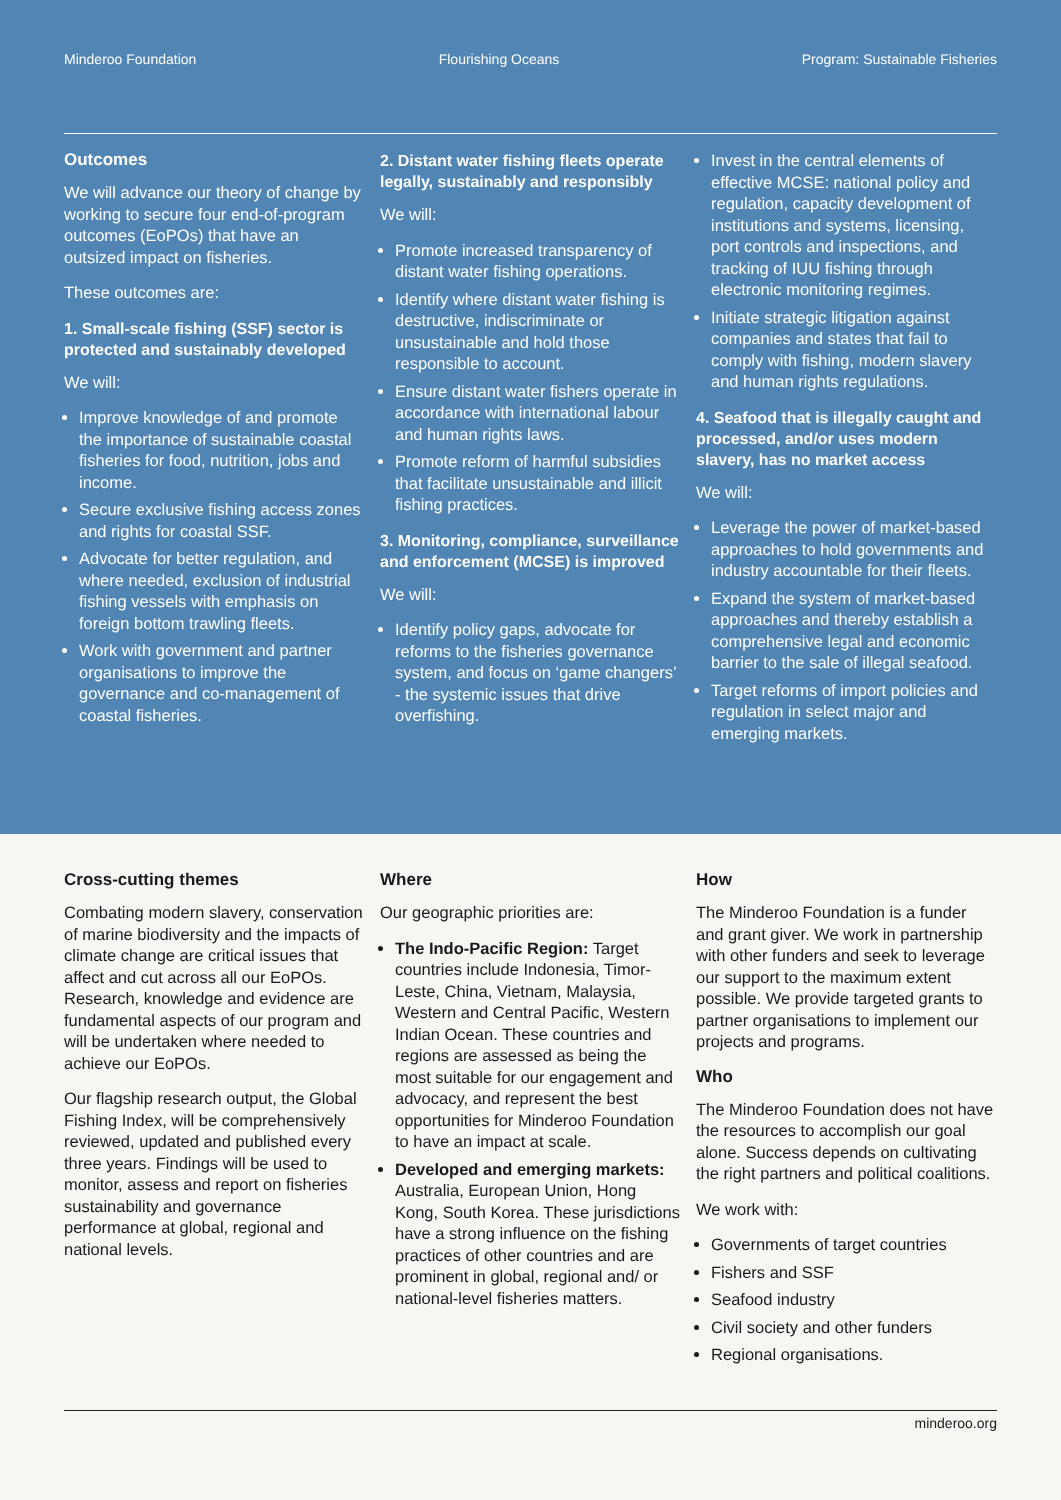Minderoo Foundation Flourishing Oceans Program: Sustainable Fisheries
Outcomes
We will advance our theory of change by working to secure four end-of-program outcomes (EoPOs) that have an outsized impact on fisheries.
These outcomes are:
1. Small-scale fishing (SSF) sector is protected and sustainably developed
We will:
Improve knowledge of and promote the importance of sustainable coastal fisheries for food, nutrition, jobs and income.
Secure exclusive fishing access zones and rights for coastal SSF.
Advocate for better regulation, and where needed, exclusion of industrial fishing vessels with emphasis on foreign bottom trawling fleets.
Work with government and partner organisations to improve the governance and co-management of coastal fisheries.
2. Distant water fishing fleets operate legally, sustainably and responsibly
We will:
Promote increased transparency of distant water fishing operations.
Identify where distant water fishing is destructive, indiscriminate or unsustainable and hold those responsible to account.
Ensure distant water fishers operate in accordance with international labour and human rights laws.
Promote reform of harmful subsidies that facilitate unsustainable and illicit fishing practices.
3. Monitoring, compliance, surveillance and enforcement (MCSE) is improved
We will:
Identify policy gaps, advocate for reforms to the fisheries governance system, and focus on ‘game changers’ - the systemic issues that drive overfishing.
Invest in the central elements of effective MCSE: national policy and regulation, capacity development of institutions and systems, licensing, port controls and inspections, and tracking of IUU fishing through electronic monitoring regimes.
Initiate strategic litigation against companies and states that fail to comply with fishing, modern slavery and human rights regulations.
4. Seafood that is illegally caught and processed, and/or uses modern slavery, has no market access
We will:
Leverage the power of market-based approaches to hold governments and industry accountable for their fleets.
Expand the system of market-based approaches and thereby establish a comprehensive legal and economic barrier to the sale of illegal seafood.
Target reforms of import policies and regulation in select major and emerging markets.
Cross-cutting themes
Combating modern slavery, conservation of marine biodiversity and the impacts of climate change are critical issues that affect and cut across all our EoPOs. Research, knowledge and evidence are fundamental aspects of our program and will be undertaken where needed to achieve our EoPOs.
Our flagship research output, the Global Fishing Index, will be comprehensively reviewed, updated and published every three years. Findings will be used to monitor, assess and report on fisheries sustainability and governance performance at global, regional and national levels.
Where
Our geographic priorities are:
The Indo-Pacific Region: Target countries include Indonesia, Timor-Leste, China, Vietnam, Malaysia, Western and Central Pacific, Western Indian Ocean. These countries and regions are assessed as being the most suitable for our engagement and advocacy, and represent the best opportunities for Minderoo Foundation to have an impact at scale.
Developed and emerging markets: Australia, European Union, Hong Kong, South Korea. These jurisdictions have a strong influence on the fishing practices of other countries and are prominent in global, regional and/ or national-level fisheries matters.
How
The Minderoo Foundation is a funder and grant giver. We work in partnership with other funders and seek to leverage our support to the maximum extent possible. We provide targeted grants to partner organisations to implement our projects and programs.
Who
The Minderoo Foundation does not have the resources to accomplish our goal alone. Success depends on cultivating the right partners and political coalitions.
We work with:
Governments of target countries
Fishers and SSF
Seafood industry
Civil society and other funders
Regional organisations.
minderoo.org